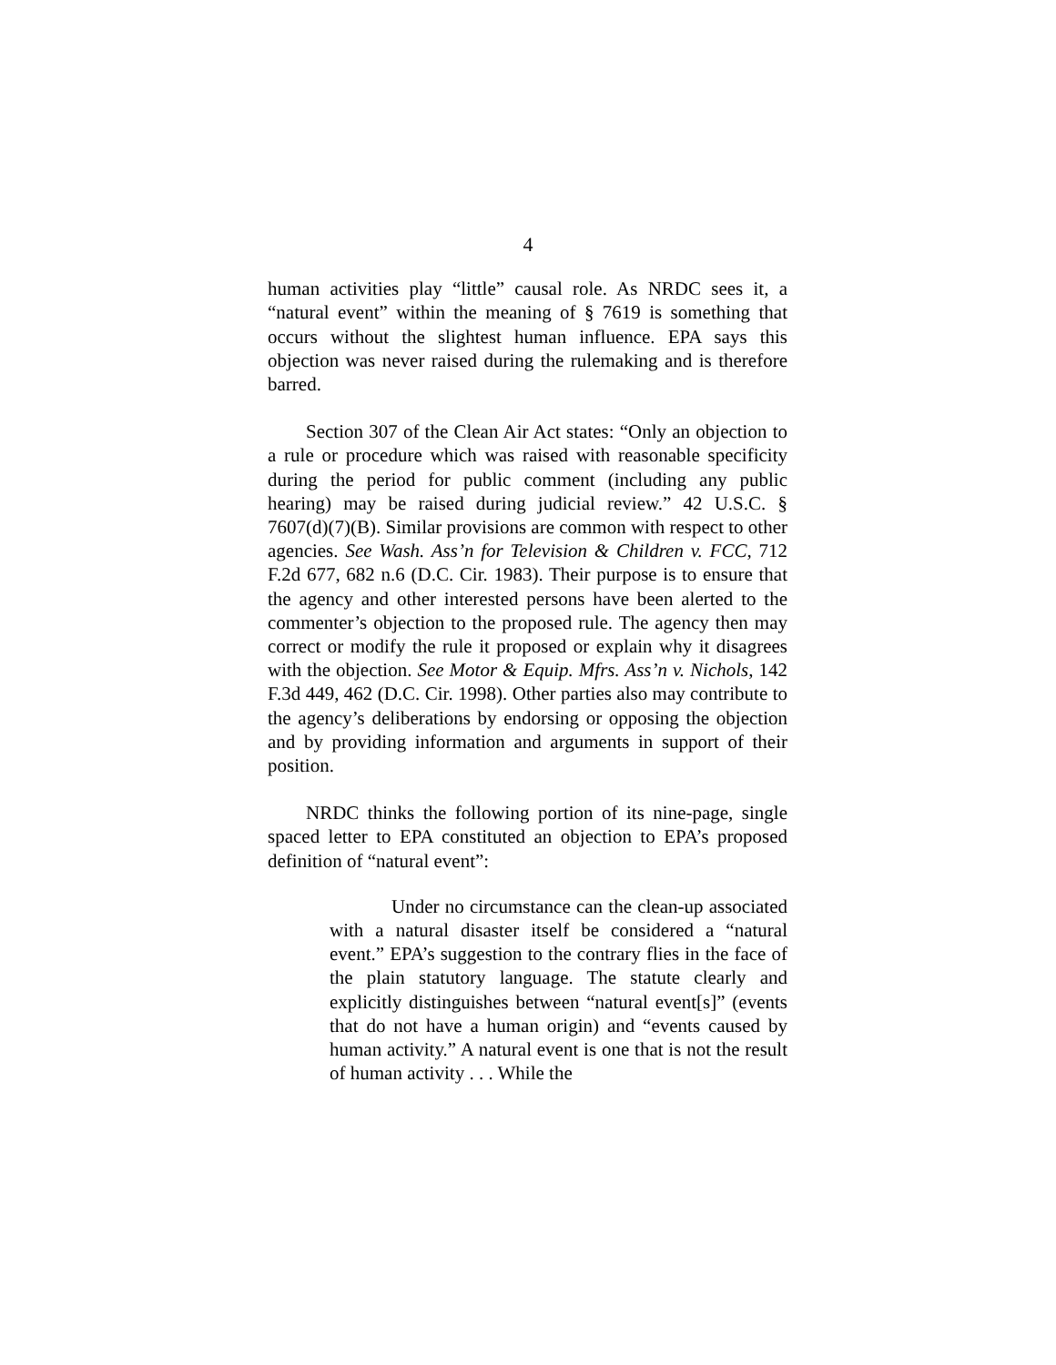4
human activities play “little” causal role. As NRDC sees it, a “natural event” within the meaning of § 7619 is something that occurs without the slightest human influence. EPA says this objection was never raised during the rulemaking and is therefore barred.
Section 307 of the Clean Air Act states: “Only an objection to a rule or procedure which was raised with reasonable specificity during the period for public comment (including any public hearing) may be raised during judicial review.” 42 U.S.C. § 7607(d)(7)(B). Similar provisions are common with respect to other agencies. See Wash. Ass’n for Television & Children v. FCC, 712 F.2d 677, 682 n.6 (D.C. Cir. 1983). Their purpose is to ensure that the agency and other interested persons have been alerted to the commenter’s objection to the proposed rule. The agency then may correct or modify the rule it proposed or explain why it disagrees with the objection. See Motor & Equip. Mfrs. Ass’n v. Nichols, 142 F.3d 449, 462 (D.C. Cir. 1998). Other parties also may contribute to the agency’s deliberations by endorsing or opposing the objection and by providing information and arguments in support of their position.
NRDC thinks the following portion of its nine-page, single spaced letter to EPA constituted an objection to EPA’s proposed definition of “natural event”:
Under no circumstance can the clean-up associated with a natural disaster itself be considered a “natural event.” EPA’s suggestion to the contrary flies in the face of the plain statutory language. The statute clearly and explicitly distinguishes between “natural event[s]” (events that do not have a human origin) and “events caused by human activity.” A natural event is one that is not the result of human activity . . . While the